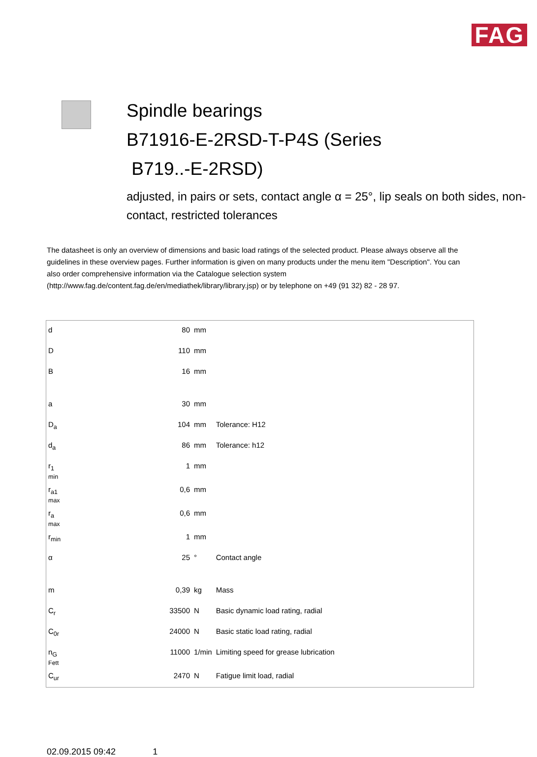FAG
Spindle bearings
B71916-E-2RSD-T-P4S (Series
B719..-E-2RSD)
adjusted, in pairs or sets, contact angle α = 25°, lip seals on both sides, non-contact, restricted tolerances
The datasheet is only an overview of dimensions and basic load ratings of the selected product. Please always observe all the guidelines in these overview pages. Further information is given on many products under the menu item "Description". You can also order comprehensive information via the Catalogue selection system (http://www.fag.de/content.fag.de/en/mediathek/library/library.jsp) or by telephone on +49 (91 32) 82 - 28 97.
| d | 80 | mm | |
| D | 110 | mm | |
| B | 16 | mm | |
| a | 30 | mm | |
| D<sub>a</sub> | 104 | mm | Tolerance: H12 |
| d<sub>a</sub> | 86 | mm | Tolerance: h12 |
| r<sub>1</sub> min | 1 | mm | |
| r<sub>a1</sub> max | 0,6 | mm | |
| r<sub>a</sub> max | 0,6 | mm | |
| r<sub>min</sub> | 1 | mm | |
| α | 25 | ° | Contact angle |
| m | 0,39 | kg | Mass |
| C<sub>r</sub> | 33500 | N | Basic dynamic load rating, radial |
| C<sub>0r</sub> | 24000 | N | Basic static load rating, radial |
| n<sub>G</sub> Fett | 11000 | 1/min | Limiting speed for grease lubrication |
| C<sub>ur</sub> | 2470 | N | Fatigue limit load, radial |
02.09.2015 09:42 1